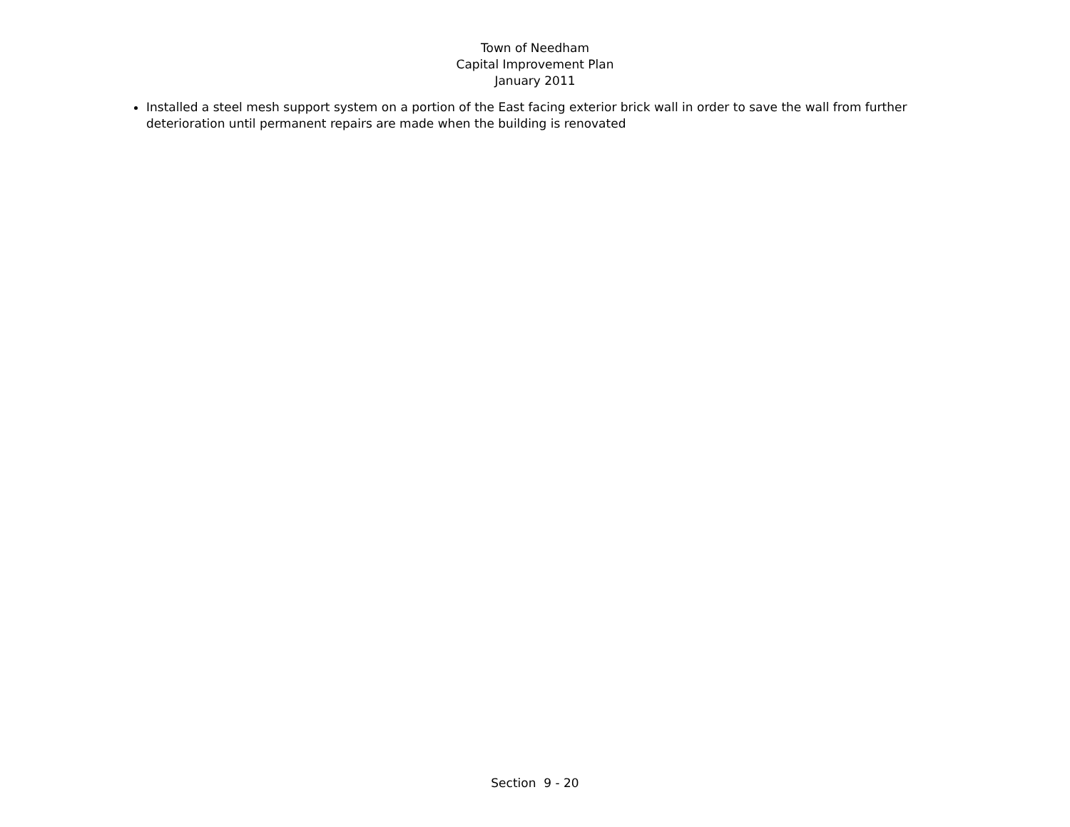Town of Needham
Capital Improvement Plan
January 2011
Installed a steel mesh support system on a portion of the East facing exterior brick wall in order to save the wall from further deterioration until permanent repairs are made when the building is renovated
Section 9 - 20